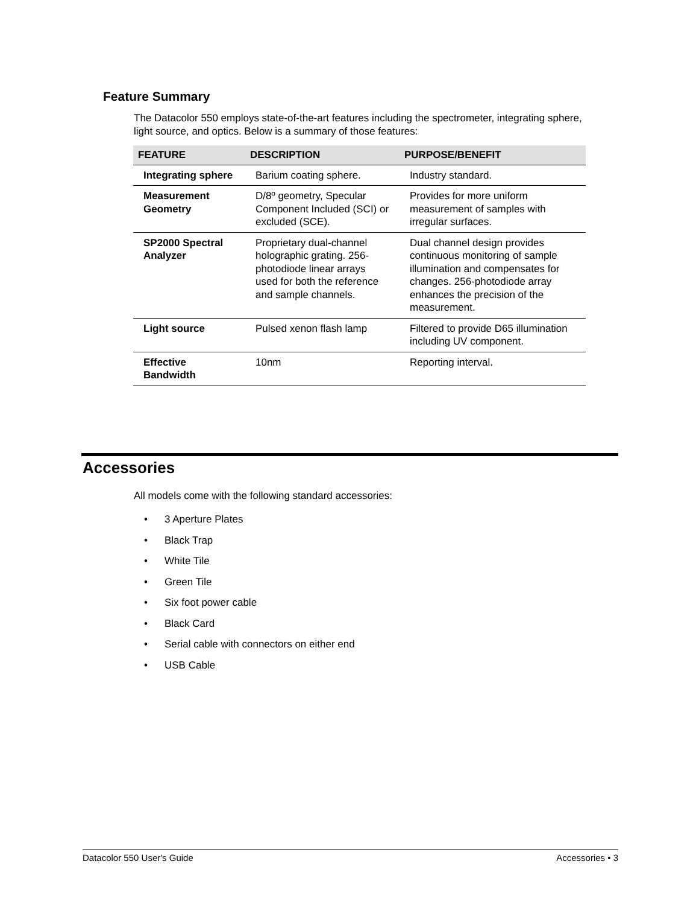Feature Summary
The Datacolor 550 employs state-of-the-art features including the spectrometer, integrating sphere, light source, and optics. Below is a summary of those features:
| FEATURE | DESCRIPTION | PURPOSE/BENEFIT |
| --- | --- | --- |
| Integrating sphere | Barium coating sphere. | Industry standard. |
| Measurement Geometry | D/8º geometry, Specular Component Included (SCI) or excluded (SCE). | Provides for more uniform measurement of samples with irregular surfaces. |
| SP2000 Spectral Analyzer | Proprietary dual-channel holographic grating. 256-photodiode linear arrays used for both the reference and sample channels. | Dual channel design provides continuous monitoring of sample illumination and compensates for changes. 256-photodiode array enhances the precision of the measurement. |
| Light source | Pulsed xenon flash lamp | Filtered to provide D65 illumination including UV component. |
| Effective Bandwidth | 10nm | Reporting interval. |
Accessories
All models come with the following standard accessories:
• 3 Aperture Plates
• Black Trap
• White Tile
• Green Tile
• Six foot power cable
• Black Card
• Serial cable with connectors on either end
• USB Cable
Datacolor 550 User's Guide Accessories • 3